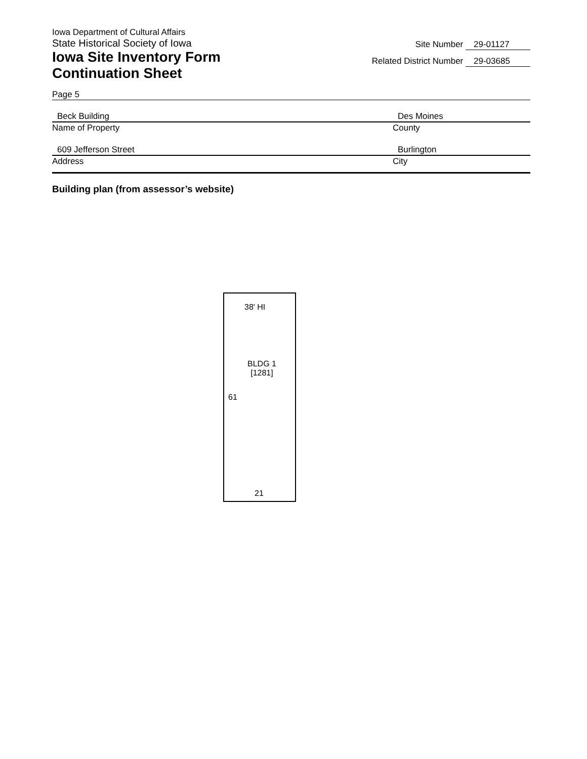Iowa Department of Cultural Affairs
State Historical Society of Iowa
Iowa Site Inventory Form
Continuation Sheet
Site Number 29-01127
Related District Number 29-03685
Page 5
Beck Building
Name of Property
Des Moines
County
609 Jefferson Street
Address
Burlington
City
Building plan (from assessor’s website)
38' HI
BLDG 1
[1281]
61
21